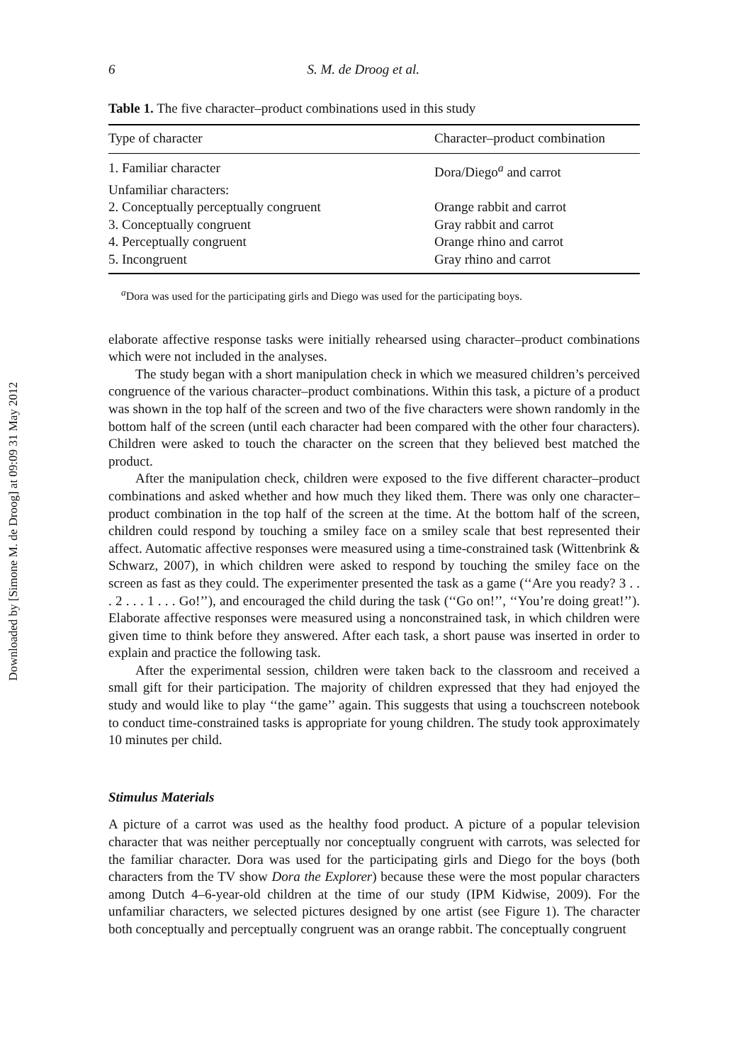Downloaded by [Simone M. de Droog] at 09:09 31 May 2012
6 S. M. de Droog et al.
Table 1. The five character–product combinations used in this study
| Type of character | Character–product combination |
| --- | --- |
| 1. Familiar character | Dora/Diego<sup>a</sup> and carrot |
| Unfamiliar characters: | |
| 2. Conceptually perceptually congruent | Orange rabbit and carrot |
| 3. Conceptually congruent | Gray rabbit and carrot |
| 4. Perceptually congruent | Orange rhino and carrot |
| 5. Incongruent | Gray rhino and carrot |
<sup>a</sup> Dora was used for the participating girls and Diego was used for the participating boys.
elaborate affective response tasks were initially rehearsed using character–product combinations which were not included in the analyses.
The study began with a short manipulation check in which we measured children’s perceived congruence of the various character–product combinations. Within this task, a picture of a product was shown in the top half of the screen and two of the five characters were shown randomly in the bottom half of the screen (until each character had been compared with the other four characters). Children were asked to touch the character on the screen that they believed best matched the product.
After the manipulation check, children were exposed to the five different character–product combinations and asked whether and how much they liked them. There was only one character–product combination in the top half of the screen at the time. At the bottom half of the screen, children could respond by touching a smiley face on a smiley scale that best represented their affect. Automatic affective responses were measured using a time-constrained task (Wittenbrink & Schwarz, 2007), in which children were asked to respond by touching the smiley face on the screen as fast as they could. The experimenter presented the task as a game (‘‘Are you ready? 3 . . . 2 . . . 1 . . . Go!’’), and encouraged the child during the task (‘‘Go on!’’, ‘‘You’re doing great!’’). Elaborate affective responses were measured using a nonconstrained task, in which children were given time to think before they answered. After each task, a short pause was inserted in order to explain and practice the following task.
After the experimental session, children were taken back to the classroom and received a small gift for their participation. The majority of children expressed that they had enjoyed the study and would like to play ‘‘the game’’ again. This suggests that using a touchscreen notebook to conduct time-constrained tasks is appropriate for young children. The study took approximately 10 minutes per child.
Stimulus Materials
A picture of a carrot was used as the healthy food product. A picture of a popular television character that was neither perceptually nor conceptually congruent with carrots, was selected for the familiar character. Dora was used for the participating girls and Diego for the boys (both characters from the TV show Dora the Explorer) because these were the most popular characters among Dutch 4–6-year-old children at the time of our study (IPM Kidwise, 2009). For the unfamiliar characters, we selected pictures designed by one artist (see Figure 1). The character both conceptually and perceptually congruent was an orange rabbit. The conceptually congruent